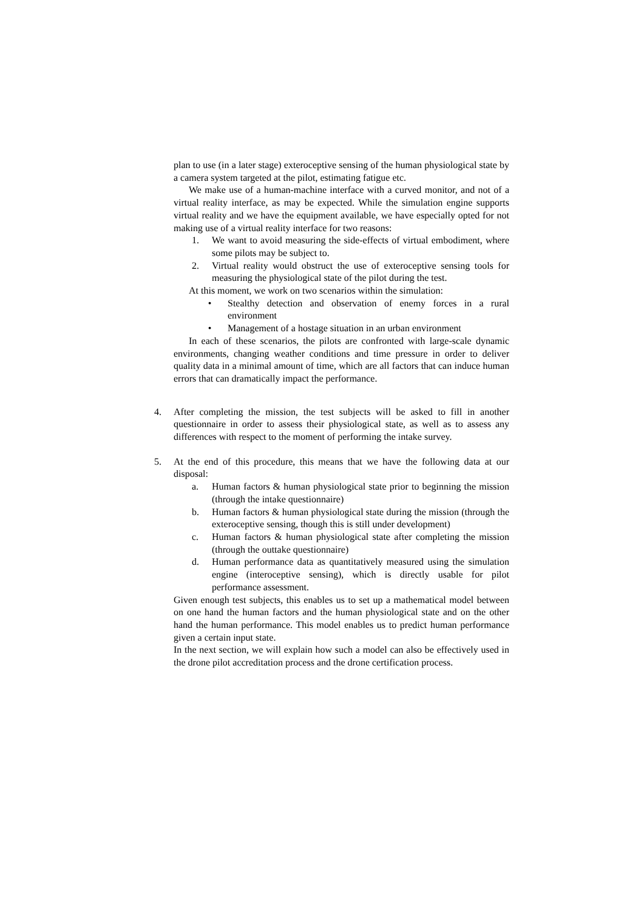plan to use (in a later stage) exteroceptive sensing of the human physiological state by a camera system targeted at the pilot, estimating fatigue etc.
We make use of a human-machine interface with a curved monitor, and not of a virtual reality interface, as may be expected. While the simulation engine supports virtual reality and we have the equipment available, we have especially opted for not making use of a virtual reality interface for two reasons:
1. We want to avoid measuring the side-effects of virtual embodiment, where some pilots may be subject to.
2. Virtual reality would obstruct the use of exteroceptive sensing tools for measuring the physiological state of the pilot during the test.
At this moment, we work on two scenarios within the simulation:
• Stealthy detection and observation of enemy forces in a rural environment
• Management of a hostage situation in an urban environment
In each of these scenarios, the pilots are confronted with large-scale dynamic environments, changing weather conditions and time pressure in order to deliver quality data in a minimal amount of time, which are all factors that can induce human errors that can dramatically impact the performance.
4. After completing the mission, the test subjects will be asked to fill in another questionnaire in order to assess their physiological state, as well as to assess any differences with respect to the moment of performing the intake survey.
5. At the end of this procedure, this means that we have the following data at our disposal:
a. Human factors & human physiological state prior to beginning the mission (through the intake questionnaire)
b. Human factors & human physiological state during the mission (through the exteroceptive sensing, though this is still under development)
c. Human factors & human physiological state after completing the mission (through the outtake questionnaire)
d. Human performance data as quantitatively measured using the simulation engine (interoceptive sensing), which is directly usable for pilot performance assessment.
Given enough test subjects, this enables us to set up a mathematical model between on one hand the human factors and the human physiological state and on the other hand the human performance. This model enables us to predict human performance given a certain input state.
In the next section, we will explain how such a model can also be effectively used in the drone pilot accreditation process and the drone certification process.